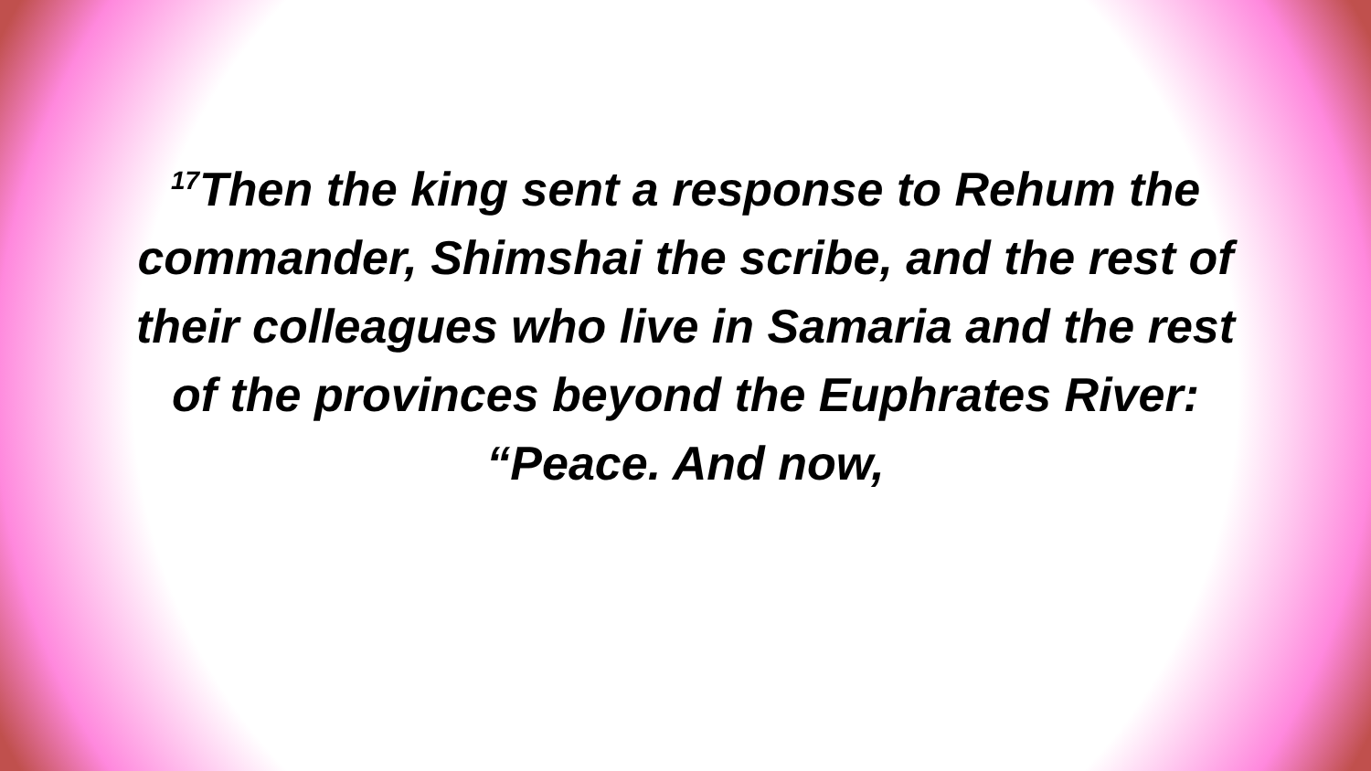<sup>17</sup> Then the king sent a response to Rehum the commander, Shimshai the scribe, and the rest of their colleagues who live in Samaria and the rest of the provinces beyond the Euphrates River: “Peace. And now,